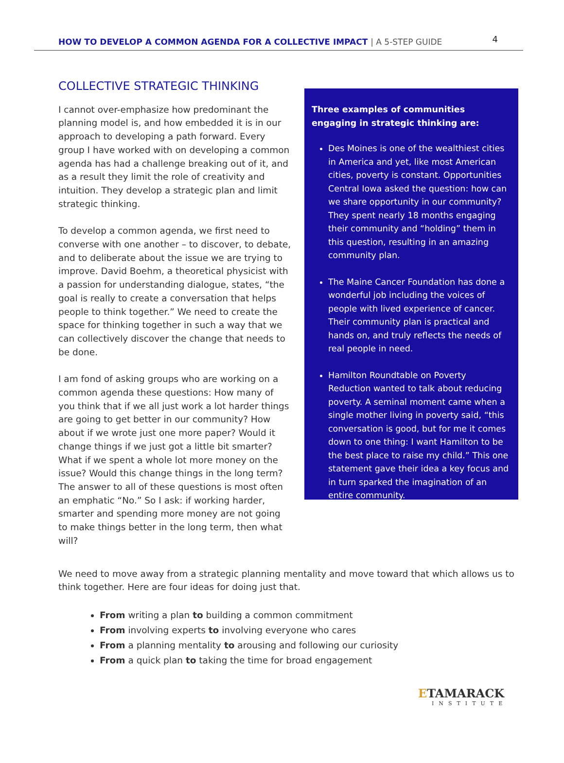HOW TO DEVELOP A COMMON AGENDA FOR A COLLECTIVE IMPACT | A 5-STEP GUIDE
4
COLLECTIVE STRATEGIC THINKING
I cannot over-emphasize how predominant the planning model is, and how embedded it is in our approach to developing a path forward. Every group I have worked with on developing a common agenda has had a challenge breaking out of it, and as a result they limit the role of creativity and intuition. They develop a strategic plan and limit strategic thinking.
To develop a common agenda, we first need to converse with one another – to discover, to debate, and to deliberate about the issue we are trying to improve. David Boehm, a theoretical physicist with a passion for understanding dialogue, states, “the goal is really to create a conversation that helps people to think together.” We need to create the space for thinking together in such a way that we can collectively discover the change that needs to be done.
I am fond of asking groups who are working on a common agenda these questions: How many of you think that if we all just work a lot harder things are going to get better in our community? How about if we wrote just one more paper? Would it change things if we just got a little bit smarter? What if we spent a whole lot more money on the issue? Would this change things in the long term? The answer to all of these questions is most often an emphatic “No.” So I ask: if working harder, smarter and spending more money are not going to make things better in the long term, then what will?
Three examples of communities engaging in strategic thinking are:
Des Moines is one of the wealthiest cities in America and yet, like most American cities, poverty is constant. Opportunities Central Iowa asked the question: how can we share opportunity in our community? They spent nearly 18 months engaging their community and “holding” them in this question, resulting in an amazing community plan.
The Maine Cancer Foundation has done a wonderful job including the voices of people with lived experience of cancer. Their community plan is practical and hands on, and truly reflects the needs of real people in need.
Hamilton Roundtable on Poverty Reduction wanted to talk about reducing poverty. A seminal moment came when a single mother living in poverty said, “this conversation is good, but for me it comes down to one thing: I want Hamilton to be the best place to raise my child.” This one statement gave their idea a key focus and in turn sparked the imagination of an entire community.
We need to move away from a strategic planning mentality and move toward that which allows us to think together. Here are four ideas for doing just that.
From writing a plan to building a common commitment
From involving experts to involving everyone who cares
From a planning mentality to arousing and following our curiosity
From a quick plan to taking the time for broad engagement
ETAMARACK
INSTITUTE